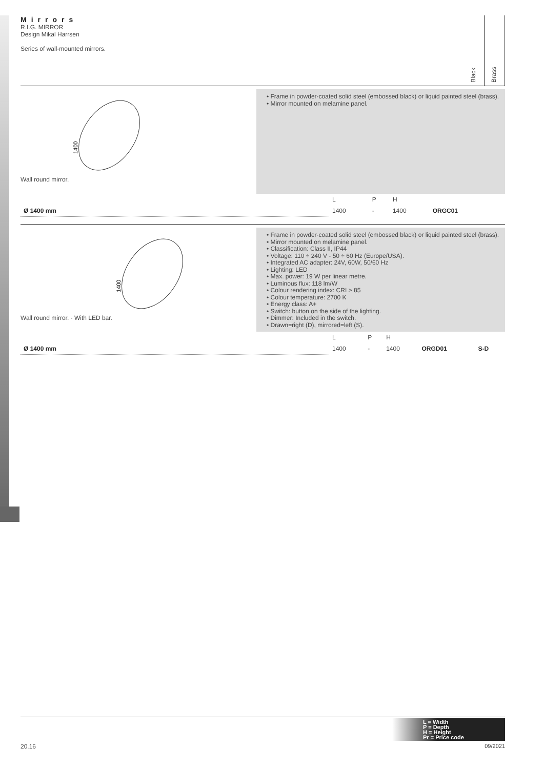Mirrors
R.I.G. MIRROR
Design Mikal Harrsen
Series of wall-mounted mirrors.
Black
Brass
Wall round mirror.
1400
• Frame in powder-coated solid steel (embossed black) or liquid painted steel (brass).
• Mirror mounted on melamine panel.
| | L | P | H | | |
| Ø 1400 mm | 1400 | - | 1400 | ORGC01 | |
Wall round mirror. - With LED bar.
1400
• Frame in powder-coated solid steel (embossed black) or liquid painted steel (brass).
• Mirror mounted on melamine panel.
• Classification: Class II, IP44
• Voltage: 110 ÷ 240 V - 50 ÷ 60 Hz (Europe/USA).
• Integrated AC adapter: 24V, 60W, 50/60 Hz
• Lighting: LED
• Max. power: 19 W per linear metre.
• Luminous flux: 118 lm/W
• Colour rendering index: CRI > 85
• Colour temperature: 2700 K
• Energy class: A+
• Switch: button on the side of the lighting.
• Dimmer: Included in the switch.
• Drawn=right (D), mirrored=left (S).
| | L | P | H | | |
| Ø 1400 mm | 1400 | - | 1400 | ORGD01 | S-D |
L = Width
P = Depth
H = Height
Pr = Price code
20.16 09/2021